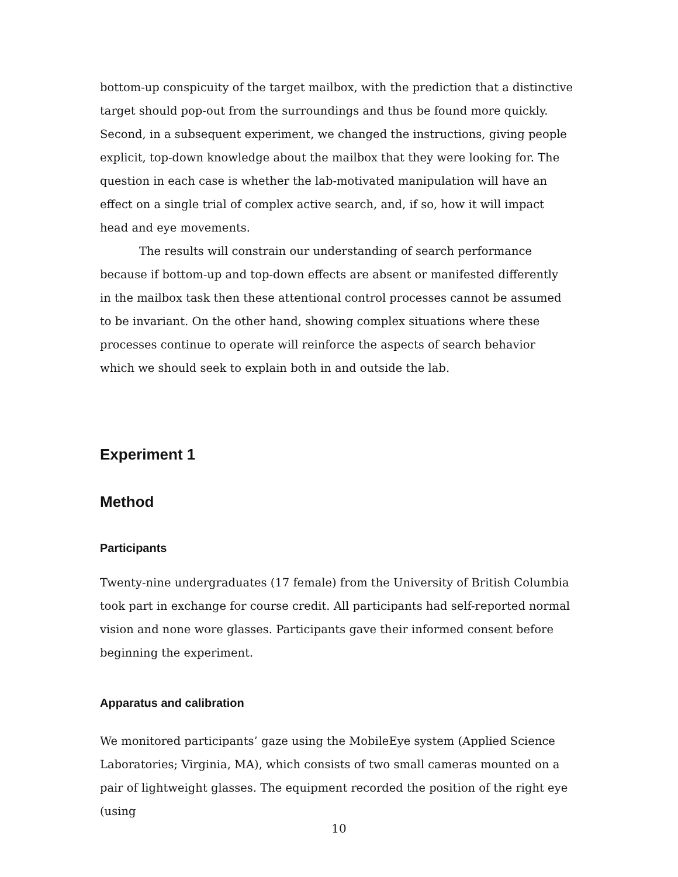bottom-up conspicuity of the target mailbox, with the prediction that a distinctive target should pop-out from the surroundings and thus be found more quickly. Second, in a subsequent experiment, we changed the instructions, giving people explicit, top-down knowledge about the mailbox that they were looking for. The question in each case is whether the lab-motivated manipulation will have an effect on a single trial of complex active search, and, if so, how it will impact head and eye movements.
The results will constrain our understanding of search performance because if bottom-up and top-down effects are absent or manifested differently in the mailbox task then these attentional control processes cannot be assumed to be invariant. On the other hand, showing complex situations where these processes continue to operate will reinforce the aspects of search behavior which we should seek to explain both in and outside the lab.
Experiment 1
Method
Participants
Twenty-nine undergraduates (17 female) from the University of British Columbia took part in exchange for course credit. All participants had self-reported normal vision and none wore glasses. Participants gave their informed consent before beginning the experiment.
Apparatus and calibration
We monitored participants’ gaze using the MobileEye system (Applied Science Laboratories; Virginia, MA), which consists of two small cameras mounted on a pair of lightweight glasses. The equipment recorded the position of the right eye (using
10